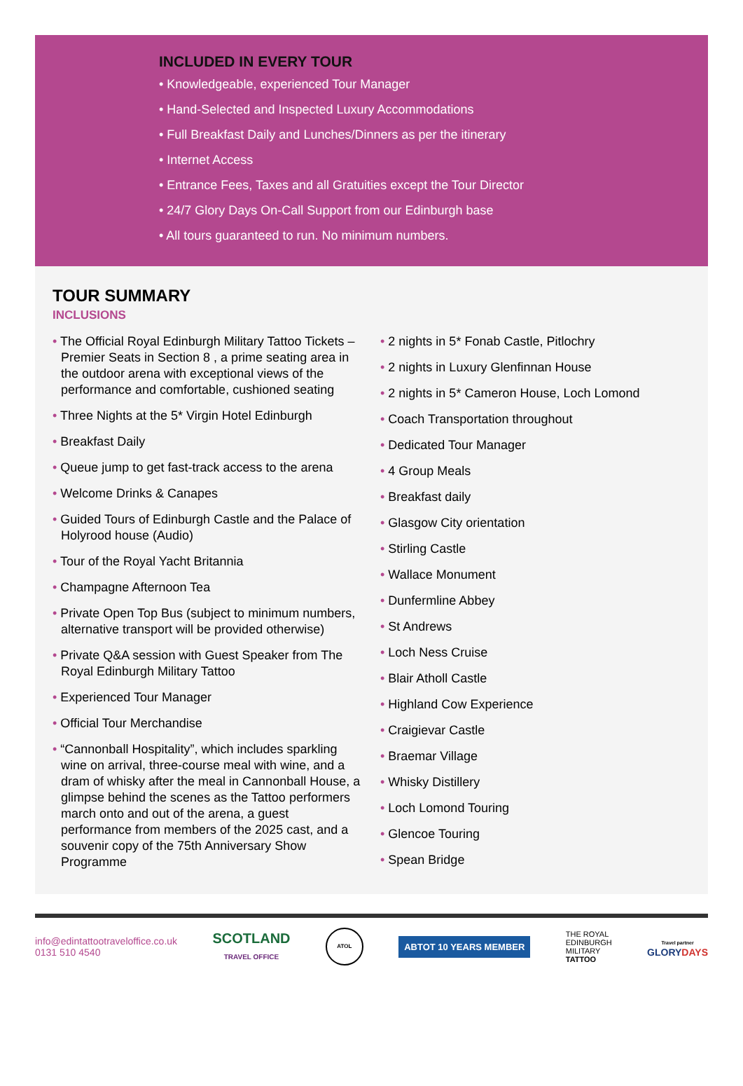INCLUDED IN EVERY TOUR
• Knowledgeable, experienced Tour Manager
• Hand-Selected and Inspected Luxury Accommodations
• Full Breakfast Daily and Lunches/Dinners as per the itinerary
• Internet Access
• Entrance Fees, Taxes and all Gratuities except the Tour Director
• 24/7 Glory Days On-Call Support from our Edinburgh base
• All tours guaranteed to run. No minimum numbers.
TOUR SUMMARY
INCLUSIONS
• The Official Royal Edinburgh Military Tattoo Tickets – Premier Seats in Section 8 , a prime seating area in the outdoor arena with exceptional views of the performance and comfortable, cushioned seating
• Three Nights at the 5* Virgin Hotel Edinburgh
• Breakfast Daily
• Queue jump to get fast-track access to the arena
• Welcome Drinks & Canapes
• Guided Tours of Edinburgh Castle and the Palace of Holyrood house (Audio)
• Tour of the Royal Yacht Britannia
• Champagne Afternoon Tea
• Private Open Top Bus (subject to minimum numbers, alternative transport will be provided otherwise)
• Private Q&A session with Guest Speaker from The Royal Edinburgh Military Tattoo
• Experienced Tour Manager
• Official Tour Merchandise
• “Cannonball Hospitality”, which includes sparkling wine on arrival, three-course meal with wine, and a dram of whisky after the meal in Cannonball House, a glimpse behind the scenes as the Tattoo performers march onto and out of the arena, a guest performance from members of the 2025 cast, and a souvenir copy of the 75th Anniversary Show Programme
• 2 nights in 5* Fonab Castle, Pitlochry
• 2 nights in Luxury Glenfinnan House
• 2 nights in 5* Cameron House, Loch Lomond
• Coach Transportation throughout
• Dedicated Tour Manager
• 4 Group Meals
• Breakfast daily
• Glasgow City orientation
• Stirling Castle
• Wallace Monument
• Dunfermline Abbey
• St Andrews
• Loch Ness Cruise
• Blair Atholl Castle
• Highland Cow Experience
• Craigievar Castle
• Braemar Village
• Whisky Distillery
• Loch Lomond Touring
• Glencoe Touring
• Spean Bridge
info@edintattootraveloffice.co.uk
0131 510 4540
SCOTLAND
TRAVEL OFFICE
ATOL
ABTOT 10 YEARS MEMBER
THE ROYAL
EDINBURGH
MILITARY
TATTOO
Travel partner
GLORY DAYS